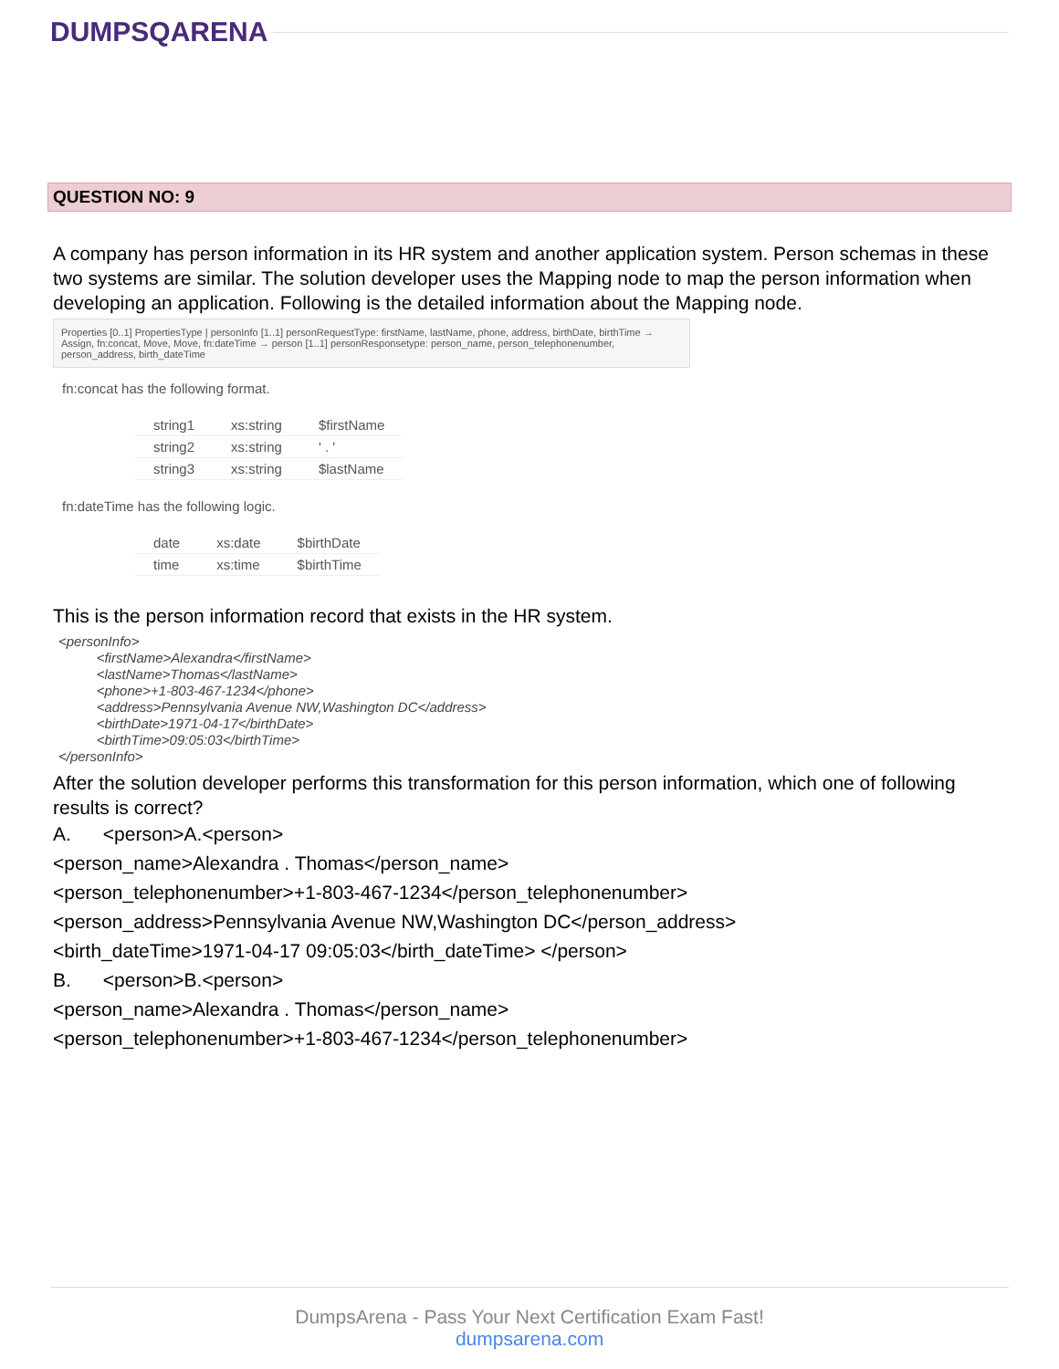DUMPSQARENA
QUESTION NO: 9
A company has person information in its HR system and another application system. Person schemas in these two systems are similar. The solution developer uses the Mapping node to map the person information when developing an application. Following is the detailed information about the Mapping node.
Properties [0..1] PropertiesType | personInfo [1..1] personRequestType: firstName, lastName, phone, address, birthDate, birthTime → Assign, fn:concat, Move, Move, fn:dateTime → person [1..1] personResponsetype: person_name, person_telephonenumber, person_address, birth_dateTime
fn:concat has the following format.
| string1 | xs:string | $firstName |
| string2 | xs:string | ' . ' |
| string3 | xs:string | $lastName |
fn:dateTime has the following logic.
| date | xs:date | $birthDate |
| time | xs:time | $birthTime |
This is the person information record that exists in the HR system.
<personInfo>
<firstName>Alexandra</firstName>
<lastName>Thomas</lastName>
<phone>+1-803-467-1234</phone>
<address>Pennsylvania Avenue NW,Washington DC</address>
<birthDate>1971-04-17</birthDate>
<birthTime>09:05:03</birthTime>
</personInfo>
After the solution developer performs this transformation for this person information, which one of following results is correct?
A. <person>A.<person>
<person_name>Alexandra . Thomas</person_name>
<person_telephonenumber>+1-803-467-1234</person_telephonenumber>
<person_address>Pennsylvania Avenue NW,Washington DC</person_address>
<birth_dateTime>1971-04-17 09:05:03</birth_dateTime> </person>
B. <person>B.<person>
<person_name>Alexandra . Thomas</person_name>
<person_telephonenumber>+1-803-467-1234</person_telephonenumber>
DumpsArena - Pass Your Next Certification Exam Fast!
dumpsarena.com